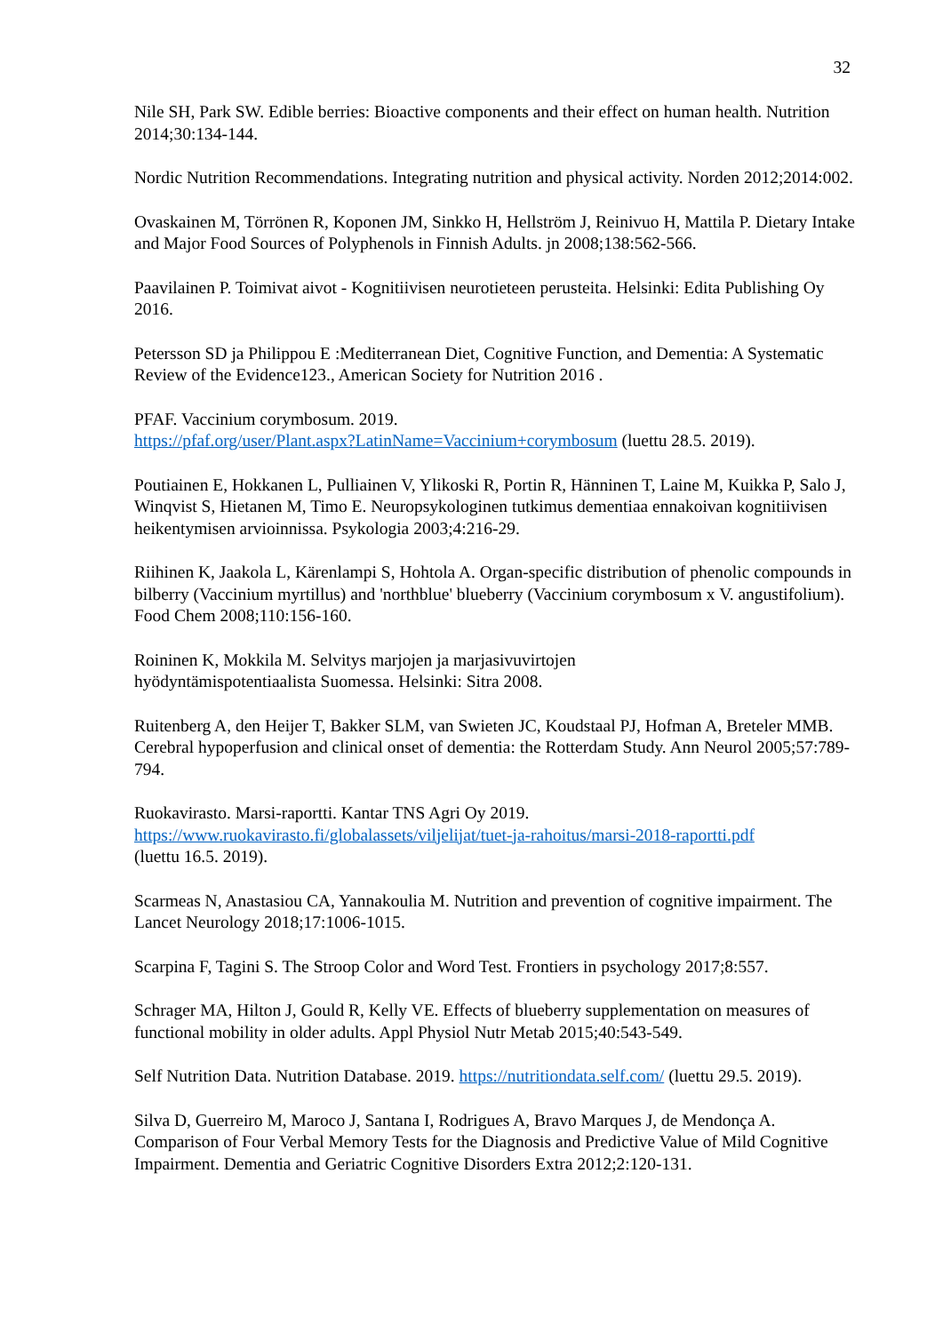32
Nile SH, Park SW. Edible berries: Bioactive components and their effect on human health. Nutrition 2014;30:134-144.
Nordic Nutrition Recommendations. Integrating nutrition and physical activity. Norden 2012;2014:002.
Ovaskainen M, Törrönen R, Koponen JM, Sinkko H, Hellström J, Reinivuo H, Mattila P. Dietary Intake and Major Food Sources of Polyphenols in Finnish Adults. jn 2008;138:562-566.
Paavilainen P. Toimivat aivot - Kognitiivisen neurotieteen perusteita. Helsinki: Edita Publishing Oy 2016.
Petersson SD ja Philippou E :Mediterranean Diet, Cognitive Function, and Dementia: A Systematic Review of the Evidence123., American Society for Nutrition 2016 .
PFAF. Vaccinium corymbosum. 2019.
https://pfaf.org/user/Plant.aspx?LatinName=Vaccinium+corymbosum (luettu 28.5. 2019).
Poutiainen E, Hokkanen L, Pulliainen V, Ylikoski R, Portin R, Hänninen T, Laine M, Kuikka P, Salo J, Winqvist S, Hietanen M, Timo E. Neuropsykologinen tutkimus dementiaa ennakoivan kognitiivisen heikentymisen arvioinnissa. Psykologia 2003;4:216-29.
Riihinen K, Jaakola L, Kärenlampi S, Hohtola A. Organ-specific distribution of phenolic compounds in bilberry (Vaccinium myrtillus) and 'northblue' blueberry (Vaccinium corymbosum x V. angustifolium). Food Chem 2008;110:156-160.
Roininen K, Mokkila M. Selvitys marjojen ja marjasivuvirtojen
hyödyntämispotentiaalista Suomessa. Helsinki: Sitra 2008.
Ruitenberg A, den Heijer T, Bakker SLM, van Swieten JC, Koudstaal PJ, Hofman A, Breteler MMB. Cerebral hypoperfusion and clinical onset of dementia: the Rotterdam Study. Ann Neurol 2005;57:789-794.
Ruokavirasto. Marsi-raportti. Kantar TNS Agri Oy 2019.
https://www.ruokavirasto.fi/globalassets/viljelijat/tuet-ja-rahoitus/marsi-2018-raportti.pdf
(luettu 16.5. 2019).
Scarmeas N, Anastasiou CA, Yannakoulia M. Nutrition and prevention of cognitive impairment. The Lancet Neurology 2018;17:1006-1015.
Scarpina F, Tagini S. The Stroop Color and Word Test. Frontiers in psychology 2017;8:557.
Schrager MA, Hilton J, Gould R, Kelly VE. Effects of blueberry supplementation on measures of functional mobility in older adults. Appl Physiol Nutr Metab 2015;40:543-549.
Self Nutrition Data. Nutrition Database. 2019. https://nutritiondata.self.com/ (luettu 29.5. 2019).
Silva D, Guerreiro M, Maroco J, Santana I, Rodrigues A, Bravo Marques J, de Mendonça A. Comparison of Four Verbal Memory Tests for the Diagnosis and Predictive Value of Mild Cognitive Impairment. Dementia and Geriatric Cognitive Disorders Extra 2012;2:120-131.